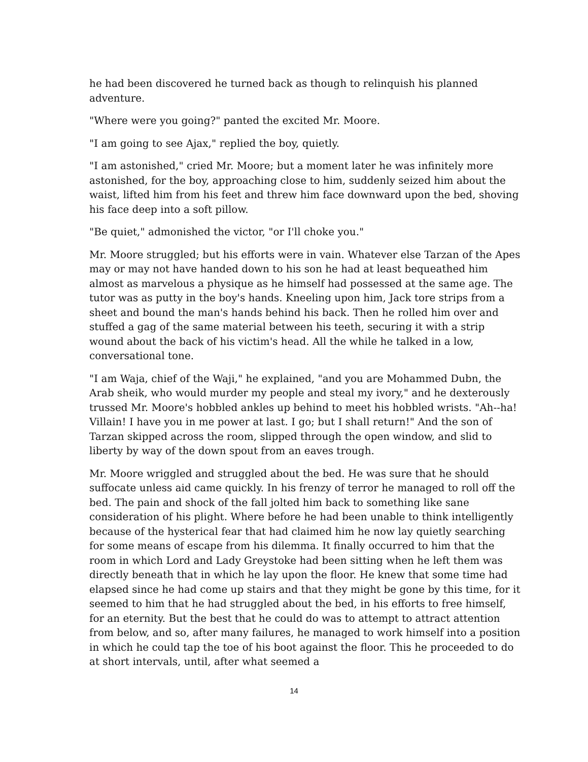he had been discovered he turned back as though to relinquish his planned adventure.
"Where were you going?" panted the excited Mr. Moore.
"I am going to see Ajax," replied the boy, quietly.
"I am astonished," cried Mr. Moore; but a moment later he was infinitely more astonished, for the boy, approaching close to him, suddenly seized him about the waist, lifted him from his feet and threw him face downward upon the bed, shoving his face deep into a soft pillow.
"Be quiet," admonished the victor, "or I'll choke you."
Mr. Moore struggled; but his efforts were in vain. Whatever else Tarzan of the Apes may or may not have handed down to his son he had at least bequeathed him almost as marvelous a physique as he himself had possessed at the same age. The tutor was as putty in the boy's hands. Kneeling upon him, Jack tore strips from a sheet and bound the man's hands behind his back. Then he rolled him over and stuffed a gag of the same material between his teeth, securing it with a strip wound about the back of his victim's head. All the while he talked in a low, conversational tone.
"I am Waja, chief of the Waji," he explained, "and you are Mohammed Dubn, the Arab sheik, who would murder my people and steal my ivory," and he dexterously trussed Mr. Moore's hobbled ankles up behind to meet his hobbled wrists. "Ah--ha! Villain! I have you in me power at last. I go; but I shall return!" And the son of Tarzan skipped across the room, slipped through the open window, and slid to liberty by way of the down spout from an eaves trough.
Mr. Moore wriggled and struggled about the bed. He was sure that he should suffocate unless aid came quickly. In his frenzy of terror he managed to roll off the bed. The pain and shock of the fall jolted him back to something like sane consideration of his plight. Where before he had been unable to think intelligently because of the hysterical fear that had claimed him he now lay quietly searching for some means of escape from his dilemma. It finally occurred to him that the room in which Lord and Lady Greystoke had been sitting when he left them was directly beneath that in which he lay upon the floor. He knew that some time had elapsed since he had come up stairs and that they might be gone by this time, for it seemed to him that he had struggled about the bed, in his efforts to free himself, for an eternity. But the best that he could do was to attempt to attract attention from below, and so, after many failures, he managed to work himself into a position in which he could tap the toe of his boot against the floor. This he proceeded to do at short intervals, until, after what seemed a
14